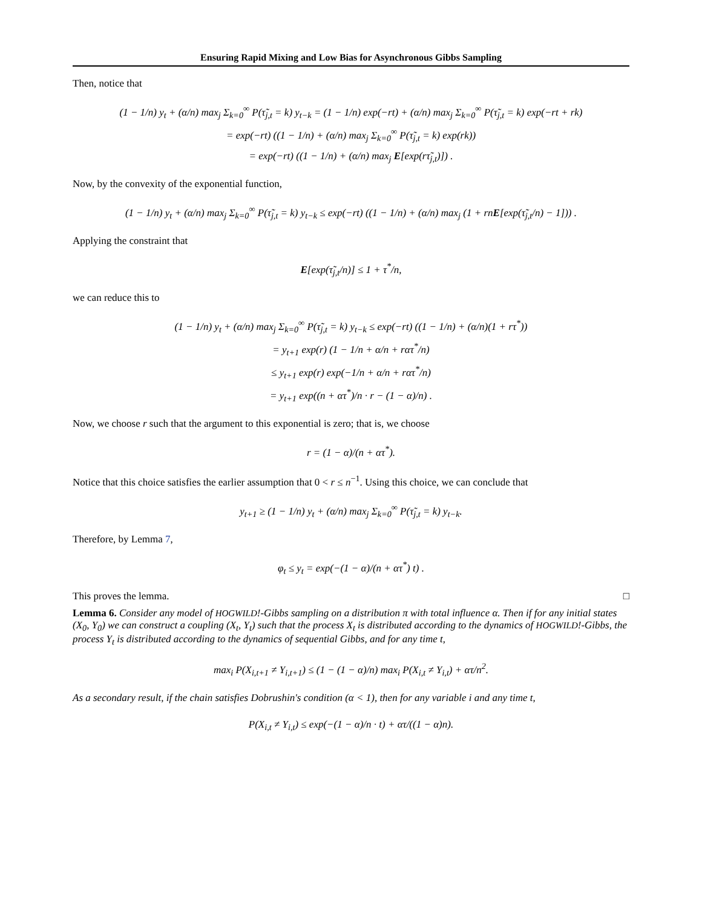Ensuring Rapid Mixing and Low Bias for Asynchronous Gibbs Sampling
Then, notice that
(1 − 1/n) y<sub>t</sub> + (α/n) max<sub>j</sub> Σ<sub>k=0</sub><sup>∞</sup> P(τ̃<sub>j,t</sub> = k) y<sub>t−k</sub> = (1 − 1/n) exp(−rt) + (α/n) max<sub>j</sub> Σ<sub>k=0</sub><sup>∞</sup> P(τ̃<sub>j,t</sub> = k) exp(−rt + rk)
= exp(−rt) ((1 − 1/n) + (α/n) max<sub>j</sub> Σ<sub>k=0</sub><sup>∞</sup> P(τ̃<sub>j,t</sub> = k) exp(rk))
= exp(−rt) ((1 − 1/n) + (α/n) max<sub>j</sub> E[exp(rτ̃<sub>j,t</sub>)]) .
Now, by the convexity of the exponential function,
(1 − 1/n) y<sub>t</sub> + (α/n) max<sub>j</sub> Σ<sub>k=0</sub><sup>∞</sup> P(τ̃<sub>j,t</sub> = k) y<sub>t−k</sub> ≤ exp(−rt) ((1 − 1/n) + (α/n) max<sub>j</sub> (1 + rnE[exp(τ̃<sub>j,t</sub>/n) − 1])) .
Applying the constraint that
E[exp(τ̃<sub>j,t</sub>/n)] ≤ 1 + τ<sup>*</sup>/n,
we can reduce this to
(1 − 1/n) y<sub>t</sub> + (α/n) max<sub>j</sub> Σ<sub>k=0</sub><sup>∞</sup> P(τ̃<sub>j,t</sub> = k) y<sub>t−k</sub> ≤ exp(−rt) ((1 − 1/n) + (α/n)(1 + rτ<sup>*</sup>))
= y<sub>t+1</sub> exp(r) (1 − 1/n + α/n + rατ<sup>*</sup>/n)
≤ y<sub>t+1</sub> exp(r) exp(−1/n + α/n + rατ<sup>*</sup>/n)
= y<sub>t+1</sub> exp((n + ατ<sup>*</sup>)/n · r − (1 − α)/n) .
Now, we choose r such that the argument to this exponential is zero; that is, we choose
r = (1 − α)/(n + ατ<sup>*</sup>).
Notice that this choice satisfies the earlier assumption that 0 < r ≤ n<sup>−1</sup>. Using this choice, we can conclude that
y<sub>t+1</sub> ≥ (1 − 1/n) y<sub>t</sub> + (α/n) max<sub>j</sub> Σ<sub>k=0</sub><sup>∞</sup> P(τ̃<sub>j,t</sub> = k) y<sub>t−k</sub>.
Therefore, by Lemma 7,
φ<sub>t</sub> ≤ y<sub>t</sub> = exp(−(1 − α)/(n + ατ<sup>*</sup>) t) .
This proves the lemma. □
Lemma 6. Consider any model of HOGWILD!-Gibbs sampling on a distribution π with total influence α. Then if for any initial states (X<sub>0</sub>, Y<sub>0</sub>) we can construct a coupling (X<sub>t</sub>, Y<sub>t</sub>) such that the process X<sub>t</sub> is distributed according to the dynamics of HOGWILD!-Gibbs, the process Y<sub>t</sub> is distributed according to the dynamics of sequential Gibbs, and for any time t,
max<sub>i</sub> P(X<sub>i,t+1</sub> ≠ Y<sub>i,t+1</sub>) ≤ (1 − (1 − α)/n) max<sub>i</sub> P(X<sub>i,t</sub> ≠ Y<sub>i,t</sub>) + ατ/n<sup>2</sup>.
As a secondary result, if the chain satisfies Dobrushin's condition (α < 1), then for any variable i and any time t,
P(X<sub>i,t</sub> ≠ Y<sub>i,t</sub>) ≤ exp(−(1 − α)/n · t) + ατ/((1 − α)n).